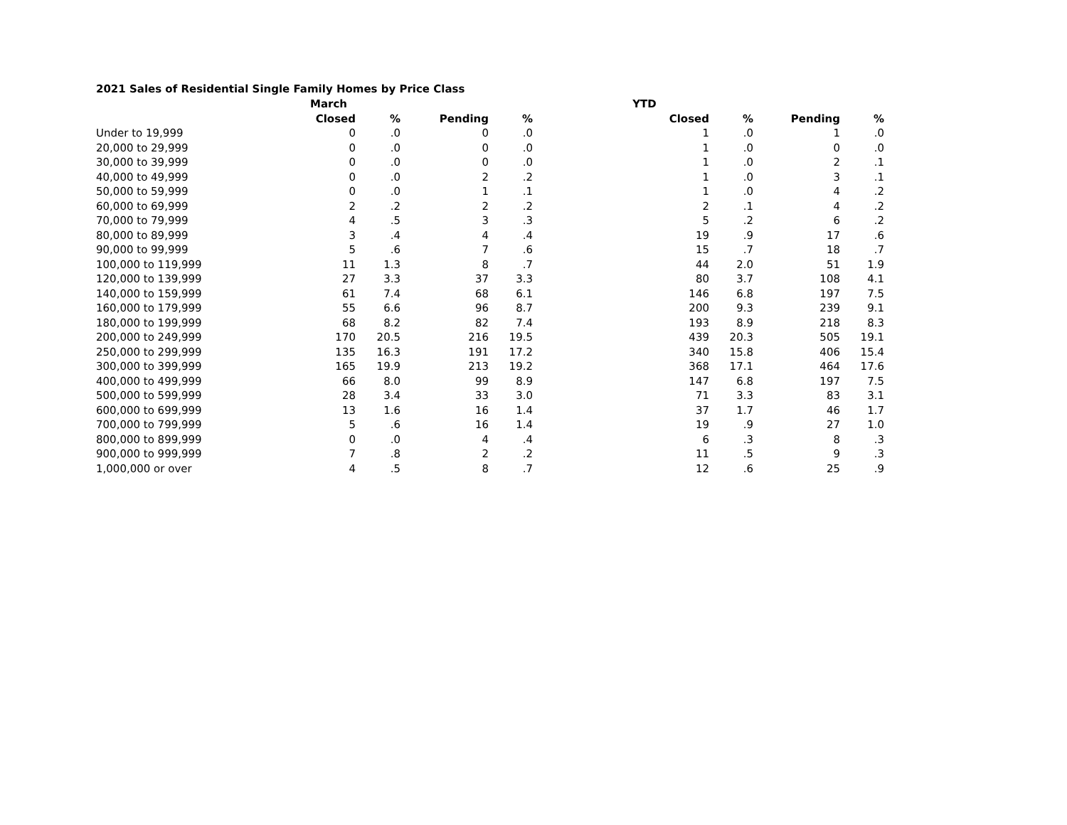2021 Sales of Residential Single Family Homes by Price Class
| | March | | | | YTD | | | |
| --- | --- | --- | --- | --- | --- | --- | --- | --- |
| | Closed | % | Pending | % | Closed | % | Pending | % |
| Under to 19,999 | 0 | .0 | 0 | .0 | 1 | .0 | 1 | .0 |
| 20,000 to 29,999 | 0 | .0 | 0 | .0 | 1 | .0 | 0 | .0 |
| 30,000 to 39,999 | 0 | .0 | 0 | .0 | 1 | .0 | 2 | .1 |
| 40,000 to 49,999 | 0 | .0 | 2 | .2 | 1 | .0 | 3 | .1 |
| 50,000 to 59,999 | 0 | .0 | 1 | .1 | 1 | .0 | 4 | .2 |
| 60,000 to 69,999 | 2 | .2 | 2 | .2 | 2 | .1 | 4 | .2 |
| 70,000 to 79,999 | 4 | .5 | 3 | .3 | 5 | .2 | 6 | .2 |
| 80,000 to 89,999 | 3 | .4 | 4 | .4 | 19 | .9 | 17 | .6 |
| 90,000 to 99,999 | 5 | .6 | 7 | .6 | 15 | .7 | 18 | .7 |
| 100,000 to 119,999 | 11 | 1.3 | 8 | .7 | 44 | 2.0 | 51 | 1.9 |
| 120,000 to 139,999 | 27 | 3.3 | 37 | 3.3 | 80 | 3.7 | 108 | 4.1 |
| 140,000 to 159,999 | 61 | 7.4 | 68 | 6.1 | 146 | 6.8 | 197 | 7.5 |
| 160,000 to 179,999 | 55 | 6.6 | 96 | 8.7 | 200 | 9.3 | 239 | 9.1 |
| 180,000 to 199,999 | 68 | 8.2 | 82 | 7.4 | 193 | 8.9 | 218 | 8.3 |
| 200,000 to 249,999 | 170 | 20.5 | 216 | 19.5 | 439 | 20.3 | 505 | 19.1 |
| 250,000 to 299,999 | 135 | 16.3 | 191 | 17.2 | 340 | 15.8 | 406 | 15.4 |
| 300,000 to 399,999 | 165 | 19.9 | 213 | 19.2 | 368 | 17.1 | 464 | 17.6 |
| 400,000 to 499,999 | 66 | 8.0 | 99 | 8.9 | 147 | 6.8 | 197 | 7.5 |
| 500,000 to 599,999 | 28 | 3.4 | 33 | 3.0 | 71 | 3.3 | 83 | 3.1 |
| 600,000 to 699,999 | 13 | 1.6 | 16 | 1.4 | 37 | 1.7 | 46 | 1.7 |
| 700,000 to 799,999 | 5 | .6 | 16 | 1.4 | 19 | .9 | 27 | 1.0 |
| 800,000 to 899,999 | 0 | .0 | 4 | .4 | 6 | .3 | 8 | .3 |
| 900,000 to 999,999 | 7 | .8 | 2 | .2 | 11 | .5 | 9 | .3 |
| 1,000,000 or over | 4 | .5 | 8 | .7 | 12 | .6 | 25 | .9 |